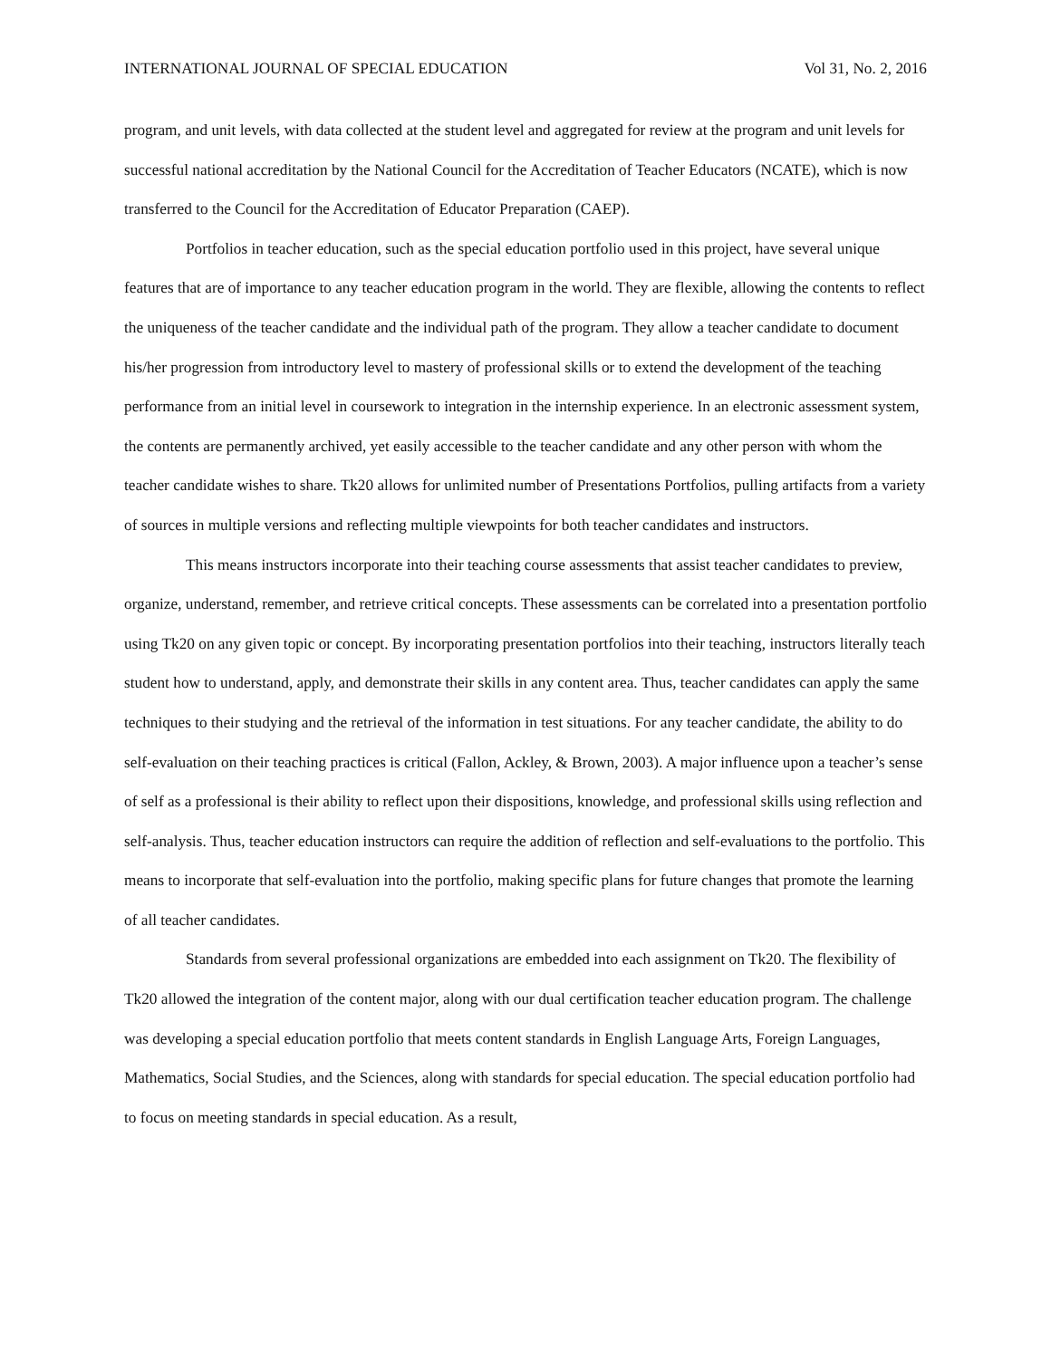INTERNATIONAL JOURNAL OF SPECIAL EDUCATION Vol 31, No. 2, 2016
program, and unit levels, with data collected at the student level and aggregated for review at the program and unit levels for successful national accreditation by the National Council for the Accreditation of Teacher Educators (NCATE), which is now transferred to the Council for the Accreditation of Educator Preparation (CAEP).
Portfolios in teacher education, such as the special education portfolio used in this project, have several unique features that are of importance to any teacher education program in the world. They are flexible, allowing the contents to reflect the uniqueness of the teacher candidate and the individual path of the program. They allow a teacher candidate to document his/her progression from introductory level to mastery of professional skills or to extend the development of the teaching performance from an initial level in coursework to integration in the internship experience. In an electronic assessment system, the contents are permanently archived, yet easily accessible to the teacher candidate and any other person with whom the teacher candidate wishes to share. Tk20 allows for unlimited number of Presentations Portfolios, pulling artifacts from a variety of sources in multiple versions and reflecting multiple viewpoints for both teacher candidates and instructors.
This means instructors incorporate into their teaching course assessments that assist teacher candidates to preview, organize, understand, remember, and retrieve critical concepts. These assessments can be correlated into a presentation portfolio using Tk20 on any given topic or concept. By incorporating presentation portfolios into their teaching, instructors literally teach student how to understand, apply, and demonstrate their skills in any content area. Thus, teacher candidates can apply the same techniques to their studying and the retrieval of the information in test situations. For any teacher candidate, the ability to do self-evaluation on their teaching practices is critical (Fallon, Ackley, & Brown, 2003). A major influence upon a teacher’s sense of self as a professional is their ability to reflect upon their dispositions, knowledge, and professional skills using reflection and self-analysis. Thus, teacher education instructors can require the addition of reflection and self-evaluations to the portfolio. This means to incorporate that self-evaluation into the portfolio, making specific plans for future changes that promote the learning of all teacher candidates.
Standards from several professional organizations are embedded into each assignment on Tk20. The flexibility of Tk20 allowed the integration of the content major, along with our dual certification teacher education program. The challenge was developing a special education portfolio that meets content standards in English Language Arts, Foreign Languages, Mathematics, Social Studies, and the Sciences, along with standards for special education. The special education portfolio had to focus on meeting standards in special education. As a result,